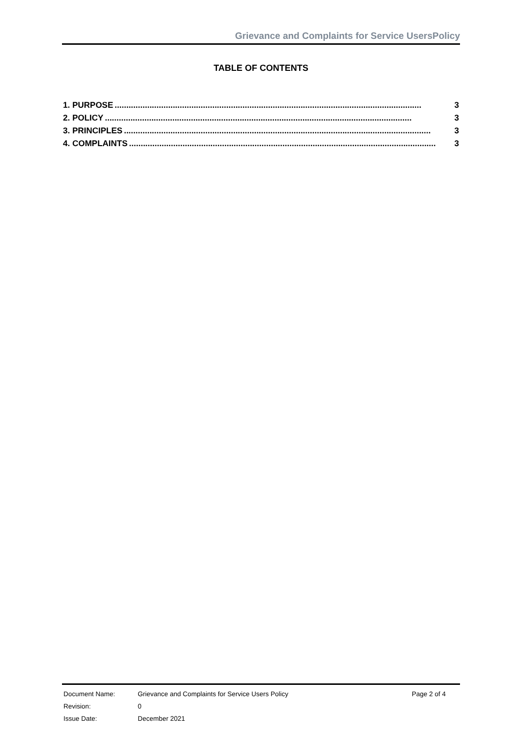Grievance and Complaints for Service UsersPolicy
TABLE OF CONTENTS
1. PURPOSE.................................................................................................................................... 3
2. POLICY.................................................................................................................................... 3
3. PRINCIPLES.................................................................................................................................... 3
4. COMPLAINTS.................................................................................................................................... 3
| Document Name: | Grievance and Complaints for Service Users Policy | Page 2 of 4 |
| Revision: | 0 | |
| Issue Date: | December 2021 | |